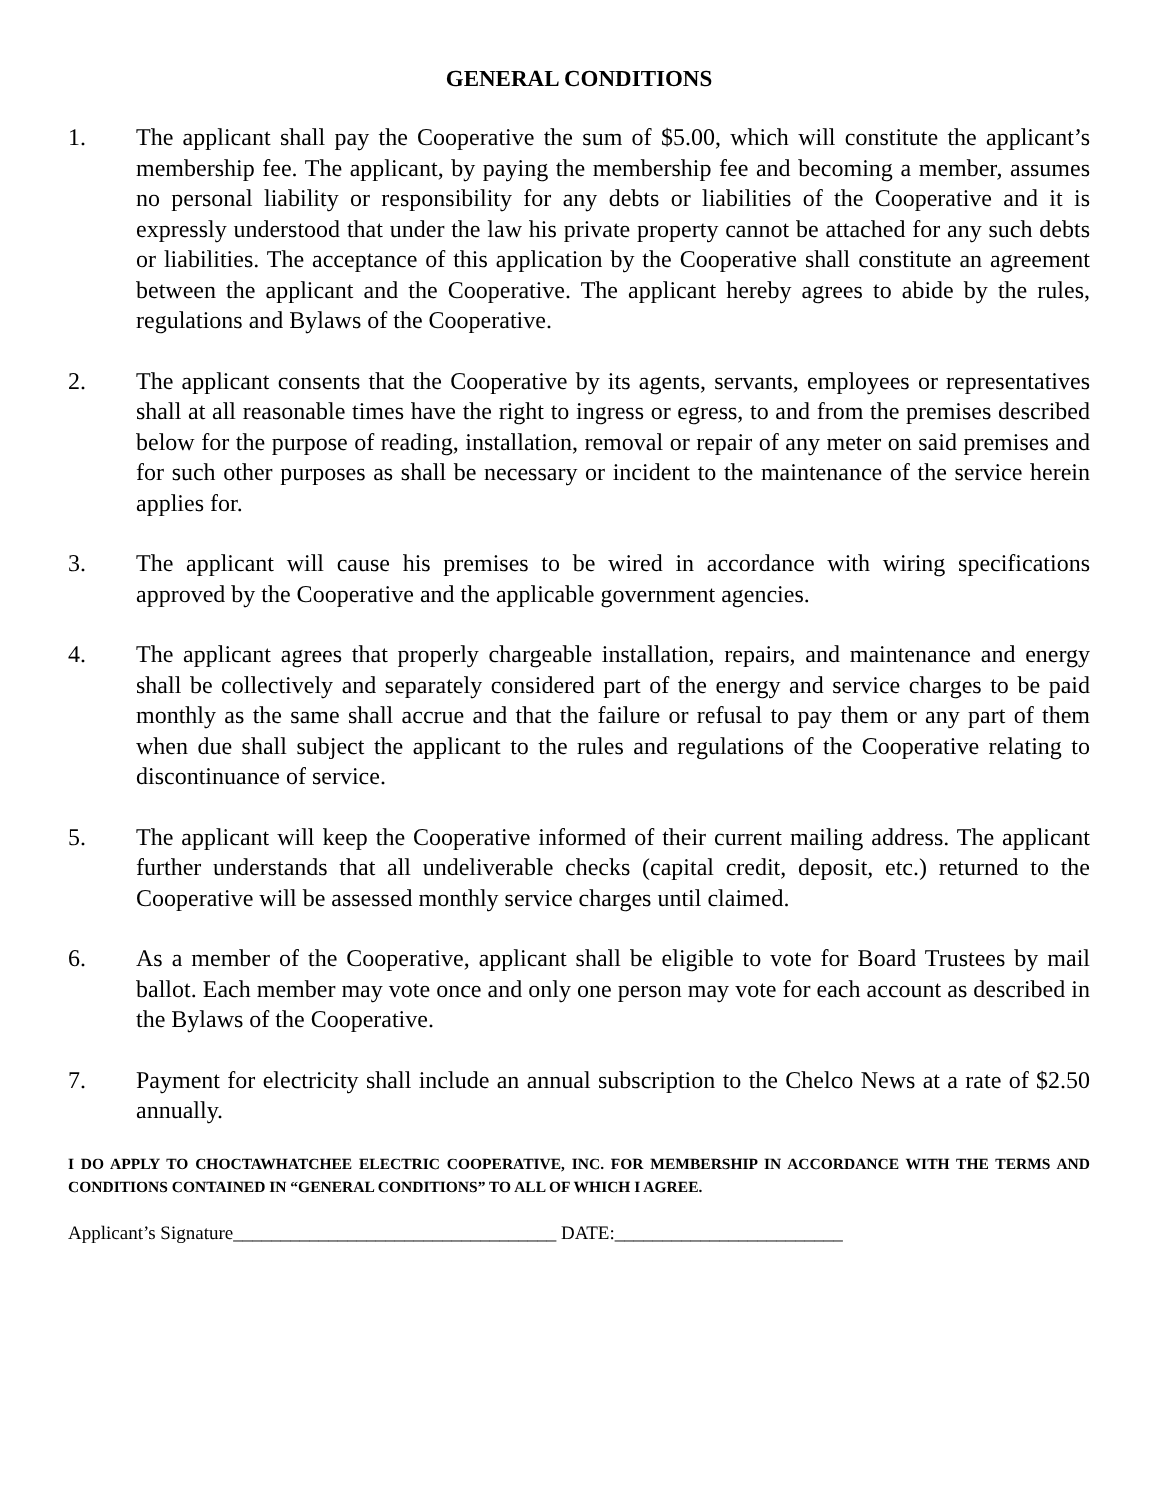GENERAL CONDITIONS
1. The applicant shall pay the Cooperative the sum of $5.00, which will constitute the applicant’s membership fee. The applicant, by paying the membership fee and becoming a member, assumes no personal liability or responsibility for any debts or liabilities of the Cooperative and it is expressly understood that under the law his private property cannot be attached for any such debts or liabilities. The acceptance of this application by the Cooperative shall constitute an agreement between the applicant and the Cooperative. The applicant hereby agrees to abide by the rules, regulations and Bylaws of the Cooperative.
2. The applicant consents that the Cooperative by its agents, servants, employees or representatives shall at all reasonable times have the right to ingress or egress, to and from the premises described below for the purpose of reading, installation, removal or repair of any meter on said premises and for such other purposes as shall be necessary or incident to the maintenance of the service herein applies for.
3. The applicant will cause his premises to be wired in accordance with wiring specifications approved by the Cooperative and the applicable government agencies.
4. The applicant agrees that properly chargeable installation, repairs, and maintenance and energy shall be collectively and separately considered part of the energy and service charges to be paid monthly as the same shall accrue and that the failure or refusal to pay them or any part of them when due shall subject the applicant to the rules and regulations of the Cooperative relating to discontinuance of service.
5. The applicant will keep the Cooperative informed of their current mailing address. The applicant further understands that all undeliverable checks (capital credit, deposit, etc.) returned to the Cooperative will be assessed monthly service charges until claimed.
6. As a member of the Cooperative, applicant shall be eligible to vote for Board Trustees by mail ballot. Each member may vote once and only one person may vote for each account as described in the Bylaws of the Cooperative.
7. Payment for electricity shall include an annual subscription to the Chelco News at a rate of $2.50 annually.
I DO APPLY TO CHOCTAWHATCHEE ELECTRIC COOPERATIVE, INC. FOR MEMBERSHIP IN ACCORDANCE WITH THE TERMS AND CONDITIONS CONTAINED IN “GENERAL CONDITIONS” TO ALL OF WHICH I AGREE.
Applicant’s Signature__________________________________ DATE:________________________